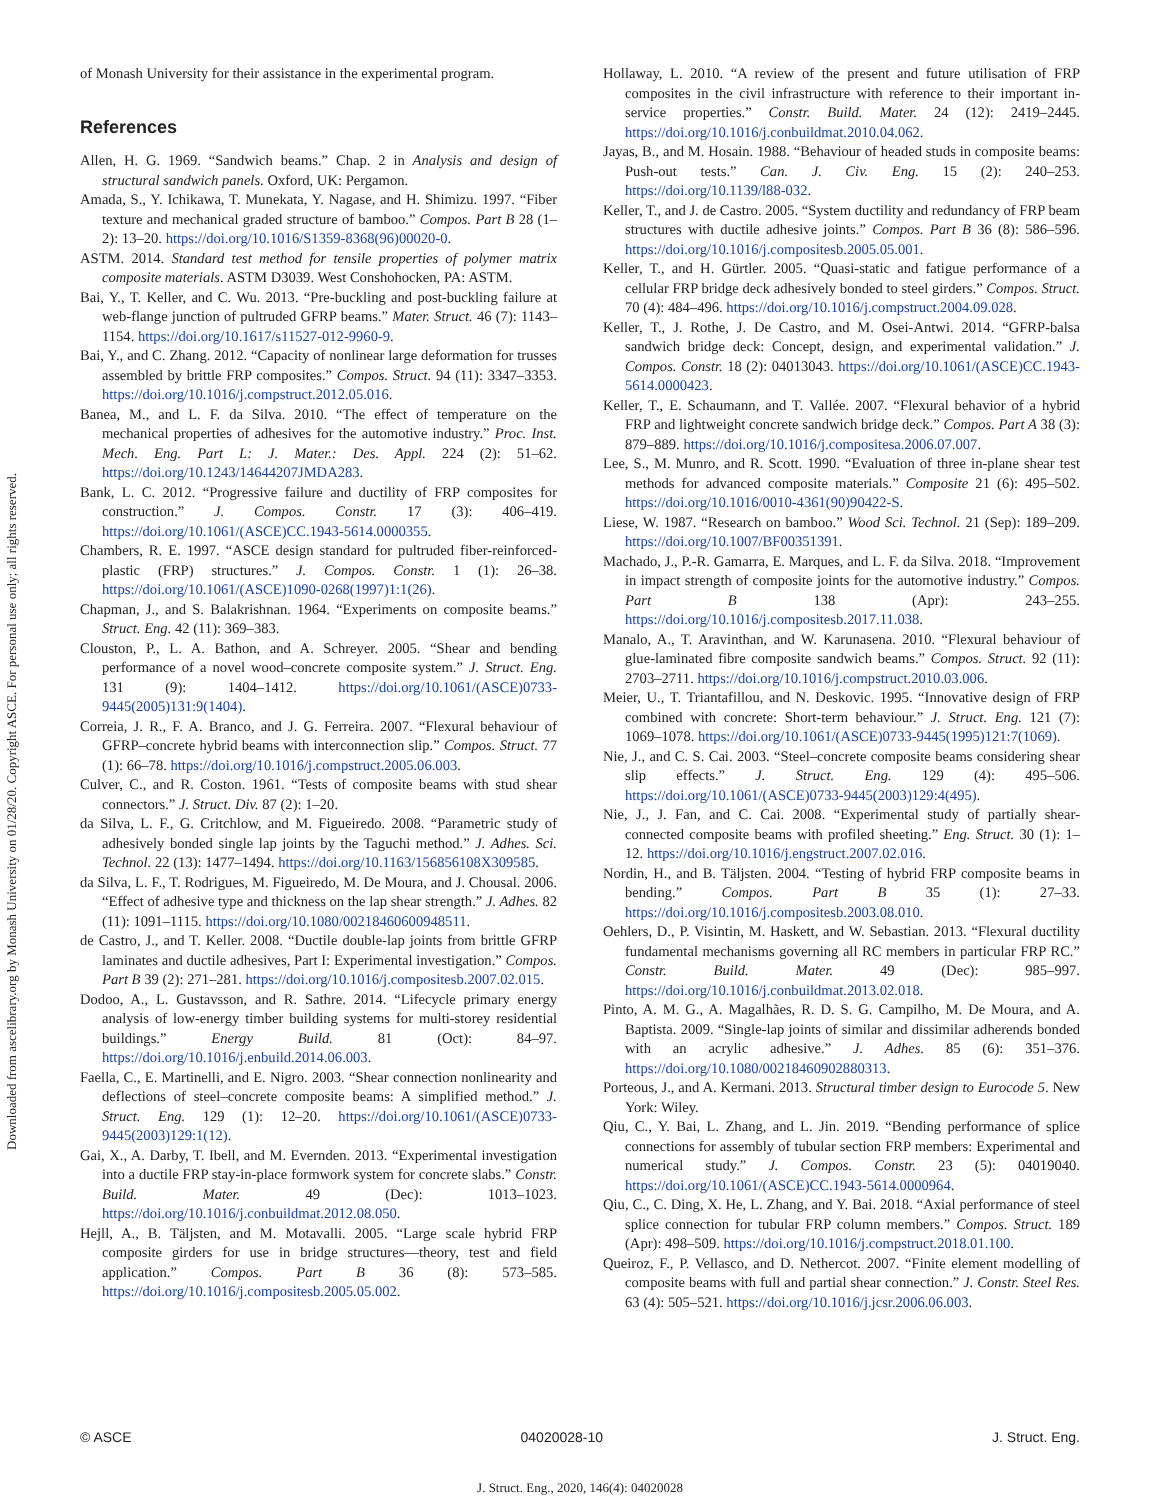Downloaded from ascelibrary.org by Monash University on 01/28/20. Copyright ASCE. For personal use only; all rights reserved.
of Monash University for their assistance in the experimental program.
References
Allen, H. G. 1969. “Sandwich beams.” Chap. 2 in Analysis and design of structural sandwich panels. Oxford, UK: Pergamon.
Amada, S., Y. Ichikawa, T. Munekata, Y. Nagase, and H. Shimizu. 1997. “Fiber texture and mechanical graded structure of bamboo.” Compos. Part B 28 (1–2): 13–20. https://doi.org/10.1016/S1359-8368(96)00020-0.
ASTM. 2014. Standard test method for tensile properties of polymer matrix composite materials. ASTM D3039. West Conshohocken, PA: ASTM.
Bai, Y., T. Keller, and C. Wu. 2013. “Pre-buckling and post-buckling failure at web-flange junction of pultruded GFRP beams.” Mater. Struct. 46 (7): 1143–1154. https://doi.org/10.1617/s11527-012-9960-9.
Bai, Y., and C. Zhang. 2012. “Capacity of nonlinear large deformation for trusses assembled by brittle FRP composites.” Compos. Struct. 94 (11): 3347–3353. https://doi.org/10.1016/j.compstruct.2012.05.016.
Banea, M., and L. F. da Silva. 2010. “The effect of temperature on the mechanical properties of adhesives for the automotive industry.” Proc. Inst. Mech. Eng. Part L: J. Mater.: Des. Appl. 224 (2): 51–62. https://doi.org/10.1243/14644207JMDA283.
Bank, L. C. 2012. “Progressive failure and ductility of FRP composites for construction.” J. Compos. Constr. 17 (3): 406–419. https://doi.org/10.1061/(ASCE)CC.1943-5614.0000355.
Chambers, R. E. 1997. “ASCE design standard for pultruded fiber-reinforced-plastic (FRP) structures.” J. Compos. Constr. 1 (1): 26–38. https://doi.org/10.1061/(ASCE)1090-0268(1997)1:1(26).
Chapman, J., and S. Balakrishnan. 1964. “Experiments on composite beams.” Struct. Eng. 42 (11): 369–383.
Clouston, P., L. A. Bathon, and A. Schreyer. 2005. “Shear and bending performance of a novel wood–concrete composite system.” J. Struct. Eng. 131 (9): 1404–1412. https://doi.org/10.1061/(ASCE)0733-9445(2005)131:9(1404).
Correia, J. R., F. A. Branco, and J. G. Ferreira. 2007. “Flexural behaviour of GFRP–concrete hybrid beams with interconnection slip.” Compos. Struct. 77 (1): 66–78. https://doi.org/10.1016/j.compstruct.2005.06.003.
Culver, C., and R. Coston. 1961. “Tests of composite beams with stud shear connectors.” J. Struct. Div. 87 (2): 1–20.
da Silva, L. F., G. Critchlow, and M. Figueiredo. 2008. “Parametric study of adhesively bonded single lap joints by the Taguchi method.” J. Adhes. Sci. Technol. 22 (13): 1477–1494. https://doi.org/10.1163/156856108X309585.
da Silva, L. F., T. Rodrigues, M. Figueiredo, M. De Moura, and J. Chousal. 2006. “Effect of adhesive type and thickness on the lap shear strength.” J. Adhes. 82 (11): 1091–1115. https://doi.org/10.1080/00218460600948511.
de Castro, J., and T. Keller. 2008. “Ductile double-lap joints from brittle GFRP laminates and ductile adhesives, Part I: Experimental investigation.” Compos. Part B 39 (2): 271–281. https://doi.org/10.1016/j.compositesb.2007.02.015.
Dodoo, A., L. Gustavsson, and R. Sathre. 2014. “Lifecycle primary energy analysis of low-energy timber building systems for multi-storey residential buildings.” Energy Build. 81 (Oct): 84–97. https://doi.org/10.1016/j.enbuild.2014.06.003.
Faella, C., E. Martinelli, and E. Nigro. 2003. “Shear connection nonlinearity and deflections of steel–concrete composite beams: A simplified method.” J. Struct. Eng. 129 (1): 12–20. https://doi.org/10.1061/(ASCE)0733-9445(2003)129:1(12).
Gai, X., A. Darby, T. Ibell, and M. Evernden. 2013. “Experimental investigation into a ductile FRP stay-in-place formwork system for concrete slabs.” Constr. Build. Mater. 49 (Dec): 1013–1023. https://doi.org/10.1016/j.conbuildmat.2012.08.050.
Hejll, A., B. Täljsten, and M. Motavalli. 2005. “Large scale hybrid FRP composite girders for use in bridge structures—theory, test and field application.” Compos. Part B 36 (8): 573–585. https://doi.org/10.1016/j.compositesb.2005.05.002.
Hollaway, L. 2010. “A review of the present and future utilisation of FRP composites in the civil infrastructure with reference to their important in-service properties.” Constr. Build. Mater. 24 (12): 2419–2445. https://doi.org/10.1016/j.conbuildmat.2010.04.062.
Jayas, B., and M. Hosain. 1988. “Behaviour of headed studs in composite beams: Push-out tests.” Can. J. Civ. Eng. 15 (2): 240–253. https://doi.org/10.1139/l88-032.
Keller, T., and J. de Castro. 2005. “System ductility and redundancy of FRP beam structures with ductile adhesive joints.” Compos. Part B 36 (8): 586–596. https://doi.org/10.1016/j.compositesb.2005.05.001.
Keller, T., and H. Gürtler. 2005. “Quasi-static and fatigue performance of a cellular FRP bridge deck adhesively bonded to steel girders.” Compos. Struct. 70 (4): 484–496. https://doi.org/10.1016/j.compstruct.2004.09.028.
Keller, T., J. Rothe, J. De Castro, and M. Osei-Antwi. 2014. “GFRP-balsa sandwich bridge deck: Concept, design, and experimental validation.” J. Compos. Constr. 18 (2): 04013043. https://doi.org/10.1061/(ASCE)CC.1943-5614.0000423.
Keller, T., E. Schaumann, and T. Vallée. 2007. “Flexural behavior of a hybrid FRP and lightweight concrete sandwich bridge deck.” Compos. Part A 38 (3): 879–889. https://doi.org/10.1016/j.compositesa.2006.07.007.
Lee, S., M. Munro, and R. Scott. 1990. “Evaluation of three in-plane shear test methods for advanced composite materials.” Composite 21 (6): 495–502. https://doi.org/10.1016/0010-4361(90)90422-S.
Liese, W. 1987. “Research on bamboo.” Wood Sci. Technol. 21 (Sep): 189–209. https://doi.org/10.1007/BF00351391.
Machado, J., P.-R. Gamarra, E. Marques, and L. F. da Silva. 2018. “Improvement in impact strength of composite joints for the automotive industry.” Compos. Part B 138 (Apr): 243–255. https://doi.org/10.1016/j.compositesb.2017.11.038.
Manalo, A., T. Aravinthan, and W. Karunasena. 2010. “Flexural behaviour of glue-laminated fibre composite sandwich beams.” Compos. Struct. 92 (11): 2703–2711. https://doi.org/10.1016/j.compstruct.2010.03.006.
Meier, U., T. Triantafillou, and N. Deskovic. 1995. “Innovative design of FRP combined with concrete: Short-term behaviour.” J. Struct. Eng. 121 (7): 1069–1078. https://doi.org/10.1061/(ASCE)0733-9445(1995)121:7(1069).
Nie, J., and C. S. Cai. 2003. “Steel–concrete composite beams considering shear slip effects.” J. Struct. Eng. 129 (4): 495–506. https://doi.org/10.1061/(ASCE)0733-9445(2003)129:4(495).
Nie, J., J. Fan, and C. Cai. 2008. “Experimental study of partially shear-connected composite beams with profiled sheeting.” Eng. Struct. 30 (1): 1–12. https://doi.org/10.1016/j.engstruct.2007.02.016.
Nordin, H., and B. Täljsten. 2004. “Testing of hybrid FRP composite beams in bending.” Compos. Part B 35 (1): 27–33. https://doi.org/10.1016/j.compositesb.2003.08.010.
Oehlers, D., P. Visintin, M. Haskett, and W. Sebastian. 2013. “Flexural ductility fundamental mechanisms governing all RC members in particular FRP RC.” Constr. Build. Mater. 49 (Dec): 985–997. https://doi.org/10.1016/j.conbuildmat.2013.02.018.
Pinto, A. M. G., A. Magalhães, R. D. S. G. Campilho, M. De Moura, and A. Baptista. 2009. “Single-lap joints of similar and dissimilar adherends bonded with an acrylic adhesive.” J. Adhes. 85 (6): 351–376. https://doi.org/10.1080/00218460902880313.
Porteous, J., and A. Kermani. 2013. Structural timber design to Eurocode 5. New York: Wiley.
Qiu, C., Y. Bai, L. Zhang, and L. Jin. 2019. “Bending performance of splice connections for assembly of tubular section FRP members: Experimental and numerical study.” J. Compos. Constr. 23 (5): 04019040. https://doi.org/10.1061/(ASCE)CC.1943-5614.0000964.
Qiu, C., C. Ding, X. He, L. Zhang, and Y. Bai. 2018. “Axial performance of steel splice connection for tubular FRP column members.” Compos. Struct. 189 (Apr): 498–509. https://doi.org/10.1016/j.compstruct.2018.01.100.
Queiroz, F., P. Vellasco, and D. Nethercot. 2007. “Finite element modelling of composite beams with full and partial shear connection.” J. Constr. Steel Res. 63 (4): 505–521. https://doi.org/10.1016/j.jcsr.2006.06.003.
© ASCE 04020028-10 J. Struct. Eng.
J. Struct. Eng., 2020, 146(4): 04020028